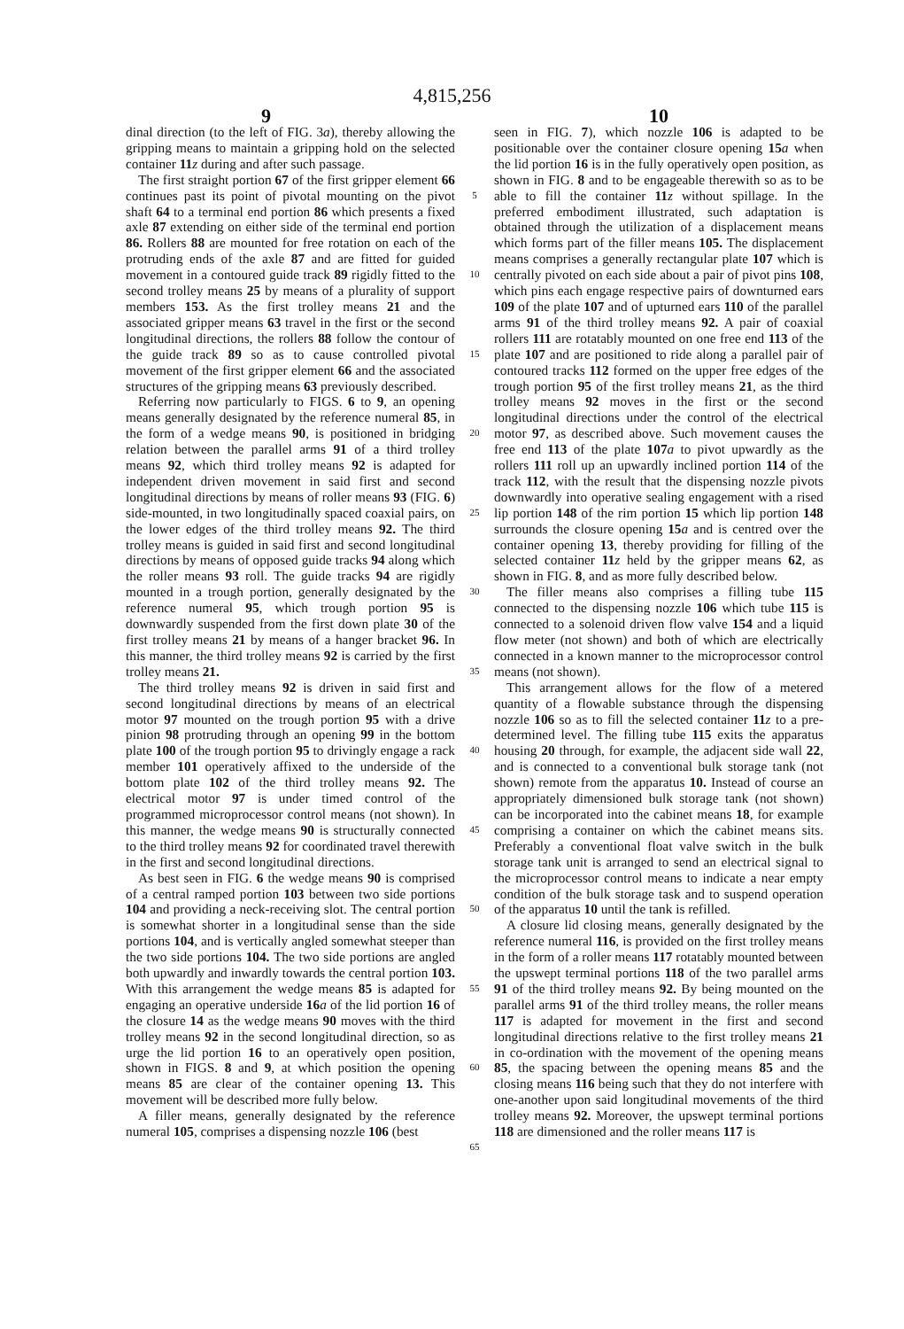4,815,256
9 10
dinal direction (to the left of FIG. 3a), thereby allowing the gripping means to maintain a gripping hold on the selected container 11 z during and after such passage.
The first straight portion 67 of the first gripper element 66 continues past its point of pivotal mounting on the pivot shaft 64 to a terminal end portion 86 which presents a fixed axle 87 extending on either side of the terminal end portion 86. Rollers 88 are mounted for free rotation on each of the protruding ends of the axle 87 and are fitted for guided movement in a contoured guide track 89 rigidly fitted to the second trolley means 25 by means of a plurality of support members 153. As the first trolley means 21 and the associated gripper means 63 travel in the first or the second longitudinal directions, the rollers 88 follow the contour of the guide track 89 so as to cause controlled pivotal movement of the first gripper element 66 and the associated structures of the gripping means 63 previously described.
Referring now particularly to FIGS. 6 to 9, an opening means generally designated by the reference numeral 85, in the form of a wedge means 90, is positioned in bridging relation between the parallel arms 91 of a third trolley means 92, which third trolley means 92 is adapted for independent driven movement in said first and second longitudinal directions by means of roller means 93 (FIG. 6) side-mounted, in two longitudinally spaced coaxial pairs, on the lower edges of the third trolley means 92. The third trolley means is guided in said first and second longitudinal directions by means of opposed guide tracks 94 along which the roller means 93 roll. The guide tracks 94 are rigidly mounted in a trough portion, generally designated by the reference numeral 95, which trough portion 95 is downwardly suspended from the first down plate 30 of the first trolley means 21 by means of a hanger bracket 96. In this manner, the third trolley means 92 is carried by the first trolley means 21.
The third trolley means 92 is driven in said first and second longitudinal directions by means of an electrical motor 97 mounted on the trough portion 95 with a drive pinion 98 protruding through an opening 99 in the bottom plate 100 of the trough portion 95 to drivingly engage a rack member 101 operatively affixed to the underside of the bottom plate 102 of the third trolley means 92. The electrical motor 97 is under timed control of the programmed microprocessor control means (not shown). In this manner, the wedge means 90 is structurally connected to the third trolley means 92 for coordinated travel therewith in the first and second longitudinal directions.
As best seen in FIG. 6 the wedge means 90 is comprised of a central ramped portion 103 between two side portions 104 and providing a neck-receiving slot. The central portion is somewhat shorter in a longitudinal sense than the side portions 104, and is vertically angled somewhat steeper than the two side portions 104. The two side portions are angled both upwardly and inwardly towards the central portion 103. With this arrangement the wedge means 85 is adapted for engaging an operative underside 16 a of the lid portion 16 of the closure 14 as the wedge means 90 moves with the third trolley means 92 in the second longitudinal direction, so as urge the lid portion 16 to an operatively open position, shown in FIGS. 8 and 9, at which position the opening means 85 are clear of the container opening 13. This movement will be described more fully below.
A filler means, generally designated by the reference numeral 105, comprises a dispensing nozzle 106 (best
5
10
15
20
25
30
35
40
45
50
55
60
65
seen in FIG. 7), which nozzle 106 is adapted to be positionable over the container closure opening 15 a when the lid portion 16 is in the fully operatively open position, as shown in FIG. 8 and to be engageable therewith so as to be able to fill the container 11 z without spillage. In the preferred embodiment illustrated, such adaptation is obtained through the utilization of a displacement means which forms part of the filler means 105. The displacement means comprises a generally rectangular plate 107 which is centrally pivoted on each side about a pair of pivot pins 108, which pins each engage respective pairs of downturned ears 109 of the plate 107 and of upturned ears 110 of the parallel arms 91 of the third trolley means 92. A pair of coaxial rollers 111 are rotatably mounted on one free end 113 of the plate 107 and are positioned to ride along a parallel pair of contoured tracks 112 formed on the upper free edges of the trough portion 95 of the first trolley means 21, as the third trolley means 92 moves in the first or the second longitudinal directions under the control of the electrical motor 97, as described above. Such movement causes the free end 113 of the plate 107 a to pivot upwardly as the rollers 111 roll up an upwardly inclined portion 114 of the track 112, with the result that the dispensing nozzle pivots downwardly into operative sealing engagement with a rised lip portion 148 of the rim portion 15 which lip portion 148 surrounds the closure opening 15 a and is centred over the container opening 13, thereby providing for filling of the selected container 11 z held by the gripper means 62, as shown in FIG. 8, and as more fully described below.
The filler means also comprises a filling tube 115 connected to the dispensing nozzle 106 which tube 115 is connected to a solenoid driven flow valve 154 and a liquid flow meter (not shown) and both of which are electrically connected in a known manner to the microprocessor control means (not shown).
This arrangement allows for the flow of a metered quantity of a flowable substance through the dispensing nozzle 106 so as to fill the selected container 11 z to a pre-determined level. The filling tube 115 exits the apparatus housing 20 through, for example, the adjacent side wall 22, and is connected to a conventional bulk storage tank (not shown) remote from the apparatus 10. Instead of course an appropriately dimensioned bulk storage tank (not shown) can be incorporated into the cabinet means 18, for example comprising a container on which the cabinet means sits. Preferably a conventional float valve switch in the bulk storage tank unit is arranged to send an electrical signal to the microprocessor control means to indicate a near empty condition of the bulk storage task and to suspend operation of the apparatus 10 until the tank is refilled.
A closure lid closing means, generally designated by the reference numeral 116, is provided on the first trolley means in the form of a roller means 117 rotatably mounted between the upswept terminal portions 118 of the two parallel arms 91 of the third trolley means 92. By being mounted on the parallel arms 91 of the third trolley means, the roller means 117 is adapted for movement in the first and second longitudinal directions relative to the first trolley means 21 in co-ordination with the movement of the opening means 85, the spacing between the opening means 85 and the closing means 116 being such that they do not interfere with one-another upon said longitudinal movements of the third trolley means 92. Moreover, the upswept terminal portions 118 are dimensioned and the roller means 117 is